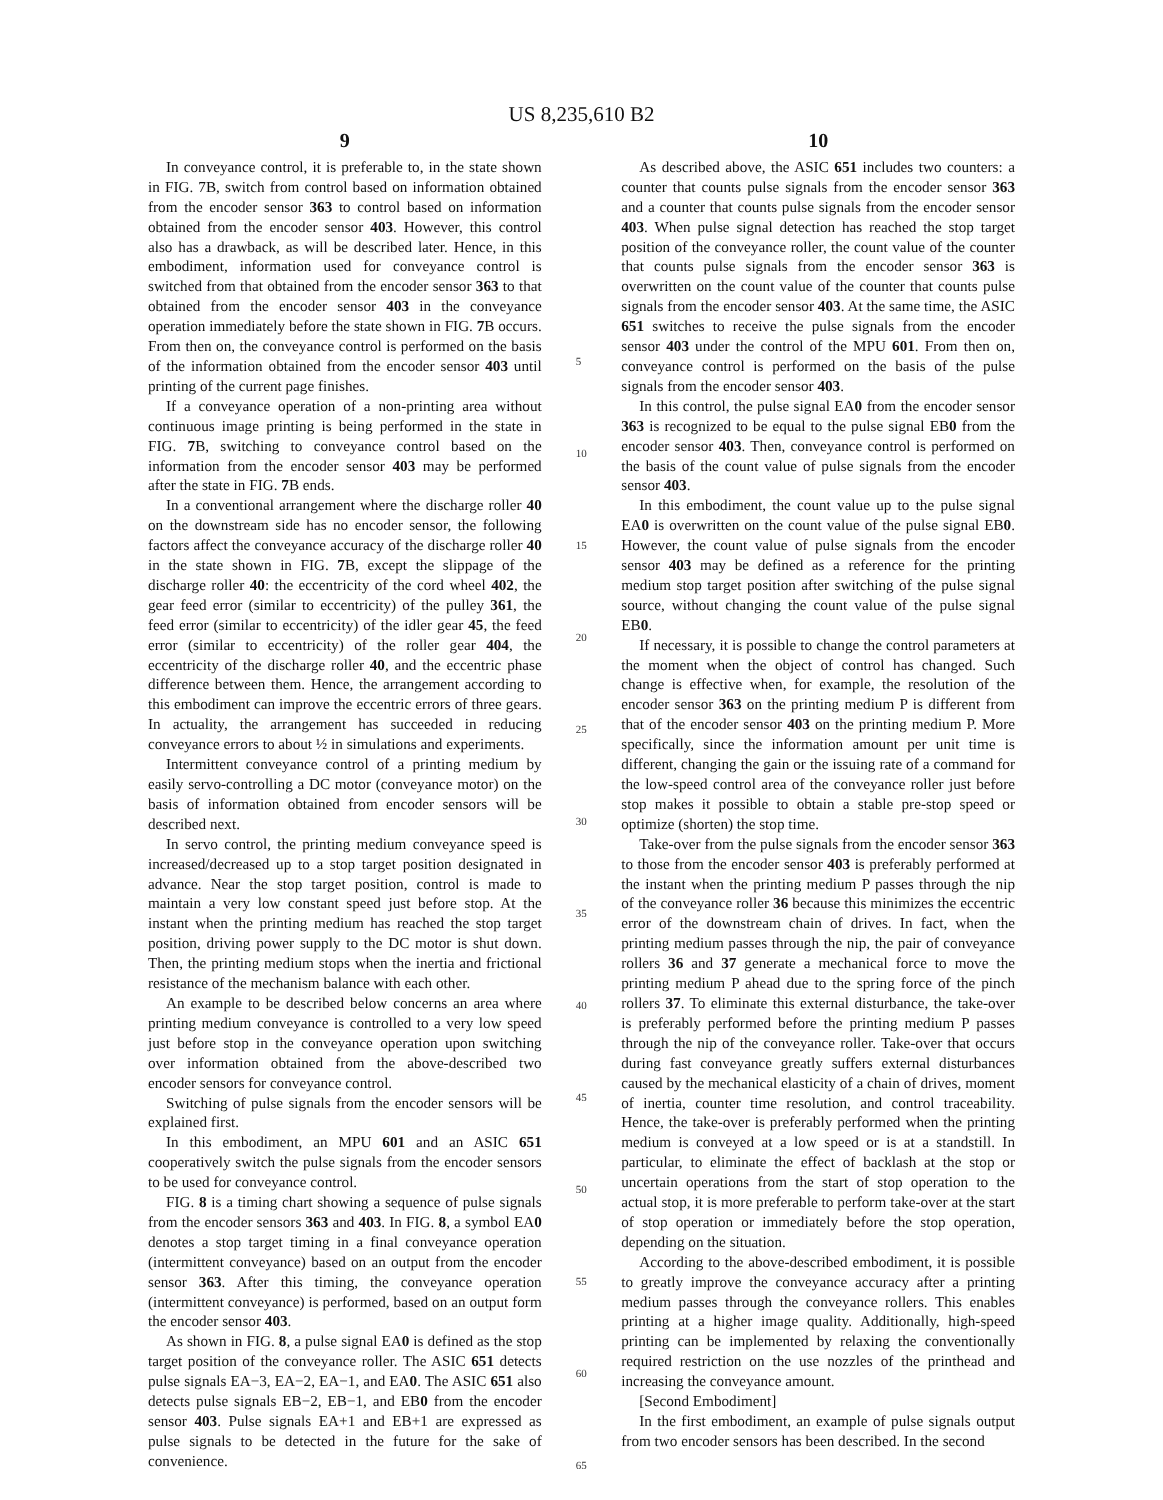US 8,235,610 B2
9
In conveyance control, it is preferable to, in the state shown in FIG. 7B, switch from control based on information obtained from the encoder sensor 363 to control based on information obtained from the encoder sensor 403. However, this control also has a drawback, as will be described later. Hence, in this embodiment, information used for conveyance control is switched from that obtained from the encoder sensor 363 to that obtained from the encoder sensor 403 in the conveyance operation immediately before the state shown in FIG. 7 B occurs. From then on, the conveyance control is performed on the basis of the information obtained from the encoder sensor 403 until printing of the current page finishes.
If a conveyance operation of a non-printing area without continuous image printing is being performed in the state in FIG. 7 B, switching to conveyance control based on the information from the encoder sensor 403 may be performed after the state in FIG. 7 B ends.
In a conventional arrangement where the discharge roller 40 on the downstream side has no encoder sensor, the following factors affect the conveyance accuracy of the discharge roller 40 in the state shown in FIG. 7 B, except the slippage of the discharge roller 40: the eccentricity of the cord wheel 402, the gear feed error (similar to eccentricity) of the pulley 361, the feed error (similar to eccentricity) of the idler gear 45, the feed error (similar to eccentricity) of the roller gear 404, the eccentricity of the discharge roller 40, and the eccentric phase difference between them. Hence, the arrangement according to this embodiment can improve the eccentric errors of three gears. In actuality, the arrangement has succeeded in reducing conveyance errors to about ½ in simulations and experiments.
Intermittent conveyance control of a printing medium by easily servo-controlling a DC motor (conveyance motor) on the basis of information obtained from encoder sensors will be described next.
In servo control, the printing medium conveyance speed is increased/decreased up to a stop target position designated in advance. Near the stop target position, control is made to maintain a very low constant speed just before stop. At the instant when the printing medium has reached the stop target position, driving power supply to the DC motor is shut down. Then, the printing medium stops when the inertia and frictional resistance of the mechanism balance with each other.
An example to be described below concerns an area where printing medium conveyance is controlled to a very low speed just before stop in the conveyance operation upon switching over information obtained from the above-described two encoder sensors for conveyance control.
Switching of pulse signals from the encoder sensors will be explained first.
In this embodiment, an MPU 601 and an ASIC 651 cooperatively switch the pulse signals from the encoder sensors to be used for conveyance control.
FIG. 8 is a timing chart showing a sequence of pulse signals from the encoder sensors 363 and 403. In FIG. 8, a symbol EA0 denotes a stop target timing in a final conveyance operation (intermittent conveyance) based on an output from the encoder sensor 363. After this timing, the conveyance operation (intermittent conveyance) is performed, based on an output form the encoder sensor 403.
As shown in FIG. 8, a pulse signal EA0 is defined as the stop target position of the conveyance roller. The ASIC 651 detects pulse signals EA−3, EA−2, EA−1, and EA0. The ASIC 651 also detects pulse signals EB−2, EB−1, and EB0 from the encoder sensor 403. Pulse signals EA+1 and EB+1 are expressed as pulse signals to be detected in the future for the sake of convenience.
5
10
15
20
25
30
35
40
45
50
55
60
65
10
As described above, the ASIC 651 includes two counters: a counter that counts pulse signals from the encoder sensor 363 and a counter that counts pulse signals from the encoder sensor 403. When pulse signal detection has reached the stop target position of the conveyance roller, the count value of the counter that counts pulse signals from the encoder sensor 363 is overwritten on the count value of the counter that counts pulse signals from the encoder sensor 403. At the same time, the ASIC 651 switches to receive the pulse signals from the encoder sensor 403 under the control of the MPU 601. From then on, conveyance control is performed on the basis of the pulse signals from the encoder sensor 403.
In this control, the pulse signal EA0 from the encoder sensor 363 is recognized to be equal to the pulse signal EB0 from the encoder sensor 403. Then, conveyance control is performed on the basis of the count value of pulse signals from the encoder sensor 403.
In this embodiment, the count value up to the pulse signal EA0 is overwritten on the count value of the pulse signal EB0. However, the count value of pulse signals from the encoder sensor 403 may be defined as a reference for the printing medium stop target position after switching of the pulse signal source, without changing the count value of the pulse signal EB0.
If necessary, it is possible to change the control parameters at the moment when the object of control has changed. Such change is effective when, for example, the resolution of the encoder sensor 363 on the printing medium P is different from that of the encoder sensor 403 on the printing medium P. More specifically, since the information amount per unit time is different, changing the gain or the issuing rate of a command for the low-speed control area of the conveyance roller just before stop makes it possible to obtain a stable pre-stop speed or optimize (shorten) the stop time.
Take-over from the pulse signals from the encoder sensor 363 to those from the encoder sensor 403 is preferably performed at the instant when the printing medium P passes through the nip of the conveyance roller 36 because this minimizes the eccentric error of the downstream chain of drives. In fact, when the printing medium passes through the nip, the pair of conveyance rollers 36 and 37 generate a mechanical force to move the printing medium P ahead due to the spring force of the pinch rollers 37. To eliminate this external disturbance, the take-over is preferably performed before the printing medium P passes through the nip of the conveyance roller. Take-over that occurs during fast conveyance greatly suffers external disturbances caused by the mechanical elasticity of a chain of drives, moment of inertia, counter time resolution, and control traceability. Hence, the take-over is preferably performed when the printing medium is conveyed at a low speed or is at a standstill. In particular, to eliminate the effect of backlash at the stop or uncertain operations from the start of stop operation to the actual stop, it is more preferable to perform take-over at the start of stop operation or immediately before the stop operation, depending on the situation.
According to the above-described embodiment, it is possible to greatly improve the conveyance accuracy after a printing medium passes through the conveyance rollers. This enables printing at a higher image quality. Additionally, high-speed printing can be implemented by relaxing the conventionally required restriction on the use nozzles of the printhead and increasing the conveyance amount.
[Second Embodiment]
In the first embodiment, an example of pulse signals output from two encoder sensors has been described. In the second